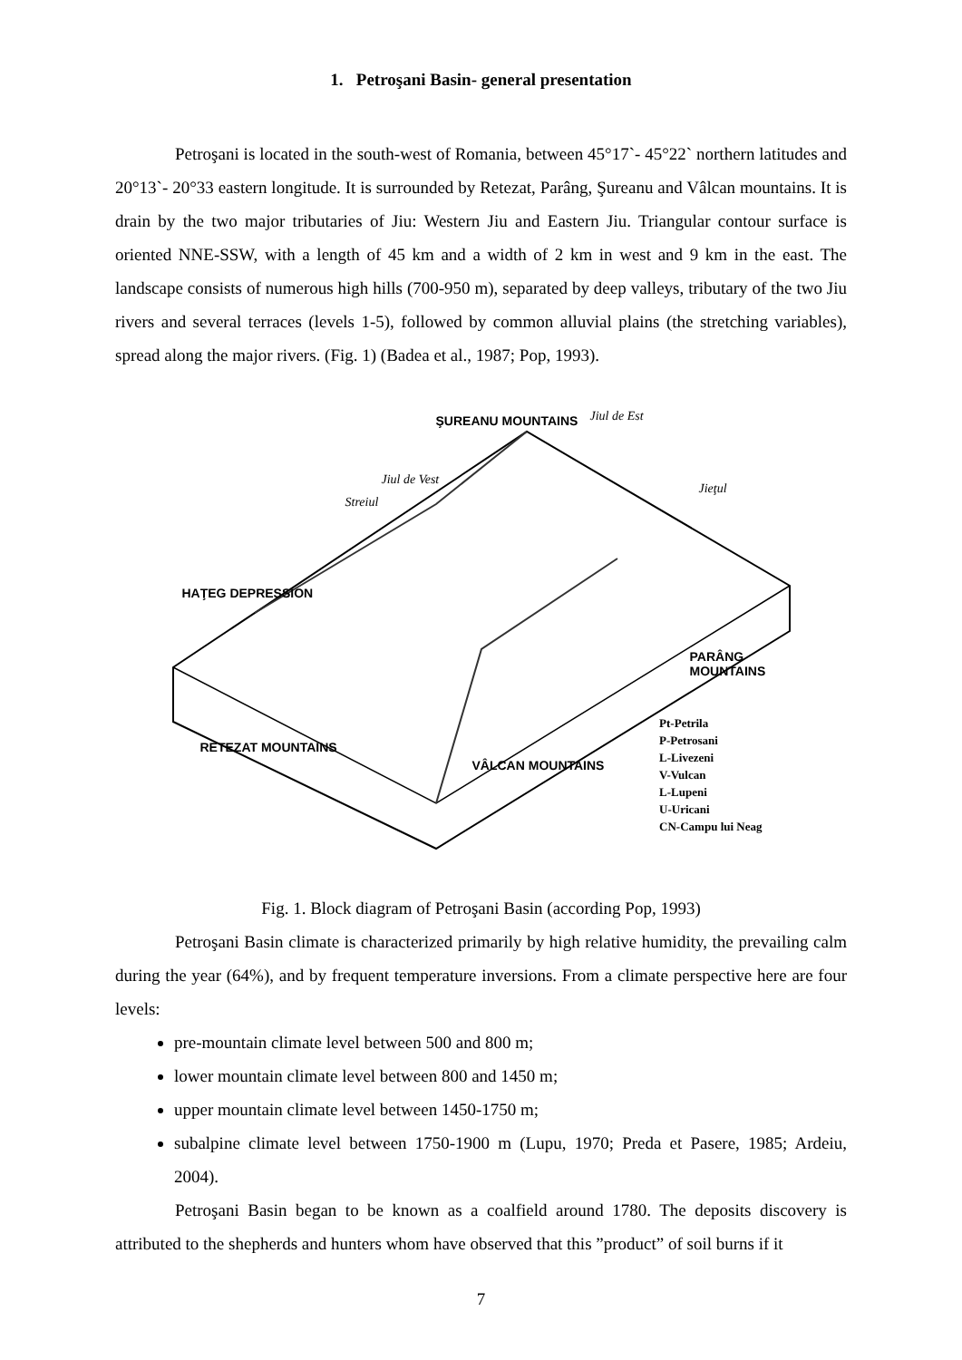1. Petroşani Basin- general presentation
Petroşani is located in the south-west of Romania, between 45°17`- 45°22` northern latitudes and 20°13`- 20°33 eastern longitude. It is surrounded by Retezat, Parâng, Şureanu and Vâlcan mountains. It is drain by the two major tributaries of Jiu: Western Jiu and Eastern Jiu. Triangular contour surface is oriented NNE-SSW, with a length of 45 km and a width of 2 km in west and 9 km in the east. The landscape consists of numerous high hills (700-950 m), separated by deep valleys, tributary of the two Jiu rivers and several terraces (levels 1-5), followed by common alluvial plains (the stretching variables), spread along the major rivers. (Fig. 1) (Badea et al., 1987; Pop, 1993).
ŞUREANU MOUNTAINS Jiul de Est
Jiul de Vest
Streiul
Jieţul
HAŢEG DEPRESSION
PARÂNG MOUNTAINS
RETEZAT MOUNTAINS
VÂLCAN MOUNTAINS
Pt-Petrila
P-Petrosani
L-Livezeni
V-Vulcan
L-Lupeni
U-Uricani
CN-Campu lui Neag
Fig. 1. Block diagram of Petroşani Basin (according Pop, 1993)
Petroşani Basin climate is characterized primarily by high relative humidity, the prevailing calm during the year (64%), and by frequent temperature inversions. From a climate perspective here are four levels:
pre-mountain climate level between 500 and 800 m;
lower mountain climate level between 800 and 1450 m;
upper mountain climate level between 1450-1750 m;
subalpine climate level between 1750-1900 m (Lupu, 1970; Preda et Pasere, 1985; Ardeiu, 2004).
Petroşani Basin began to be known as a coalfield around 1780. The deposits discovery is attributed to the shepherds and hunters whom have observed that this ”product” of soil burns if it
7